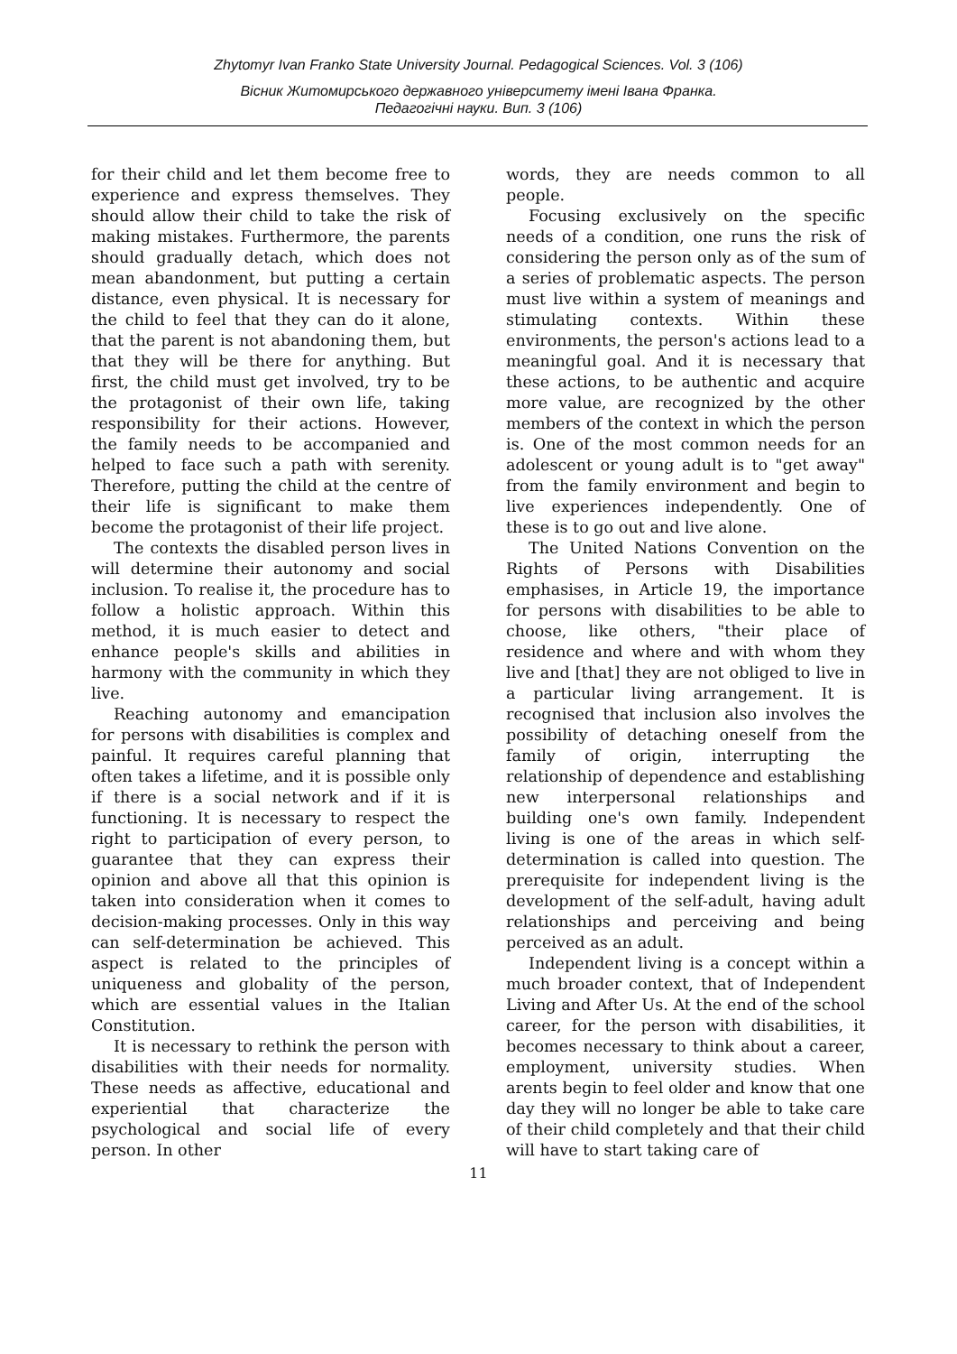Zhytomyr Ivan Franko State University Journal. Pedagogical Sciences. Vol. 3 (106)
Вісник Житомирського державного університету імені Івана Франка.
Педагогічні науки. Вип. 3 (106)
for their child and let them become free to experience and express themselves. They should allow their child to take the risk of making mistakes. Furthermore, the parents should gradually detach, which does not mean abandonment, but putting a certain distance, even physical. It is necessary for the child to feel that they can do it alone, that the parent is not abandoning them, but that they will be there for anything. But first, the child must get involved, try to be the protagonist of their own life, taking responsibility for their actions. However, the family needs to be accompanied and helped to face such a path with serenity. Therefore, putting the child at the centre of their life is significant to make them become the protagonist of their life project.
The contexts the disabled person lives in will determine their autonomy and social inclusion. To realise it, the procedure has to follow a holistic approach. Within this method, it is much easier to detect and enhance people's skills and abilities in harmony with the community in which they live.
Reaching autonomy and emancipation for persons with disabilities is complex and painful. It requires careful planning that often takes a lifetime, and it is possible only if there is a social network and if it is functioning. It is necessary to respect the right to participation of every person, to guarantee that they can express their opinion and above all that this opinion is taken into consideration when it comes to decision-making processes. Only in this way can self-determination be achieved. This aspect is related to the principles of uniqueness and globality of the person, which are essential values in the Italian Constitution.
It is necessary to rethink the person with disabilities with their needs for normality. These needs as affective, educational and experiential that characterize the psychological and social life of every person. In other
words, they are needs common to all people.
Focusing exclusively on the specific needs of a condition, one runs the risk of considering the person only as of the sum of a series of problematic aspects. The person must live within a system of meanings and stimulating contexts. Within these environments, the person's actions lead to a meaningful goal. And it is necessary that these actions, to be authentic and acquire more value, are recognized by the other members of the context in which the person is. One of the most common needs for an adolescent or young adult is to "get away" from the family environment and begin to live experiences independently. One of these is to go out and live alone.
The United Nations Convention on the Rights of Persons with Disabilities emphasises, in Article 19, the importance for persons with disabilities to be able to choose, like others, "their place of residence and where and with whom they live and [that] they are not obliged to live in a particular living arrangement. It is recognised that inclusion also involves the possibility of detaching oneself from the family of origin, interrupting the relationship of dependence and establishing new interpersonal relationships and building one's own family. Independent living is one of the areas in which self-determination is called into question. The prerequisite for independent living is the development of the self-adult, having adult relationships and perceiving and being perceived as an adult.
Independent living is a concept within a much broader context, that of Independent Living and After Us. At the end of the school career, for the person with disabilities, it becomes necessary to think about a career, employment, university studies. When arents begin to feel older and know that one day they will no longer be able to take care of their child completely and that their child will have to start taking care of
11